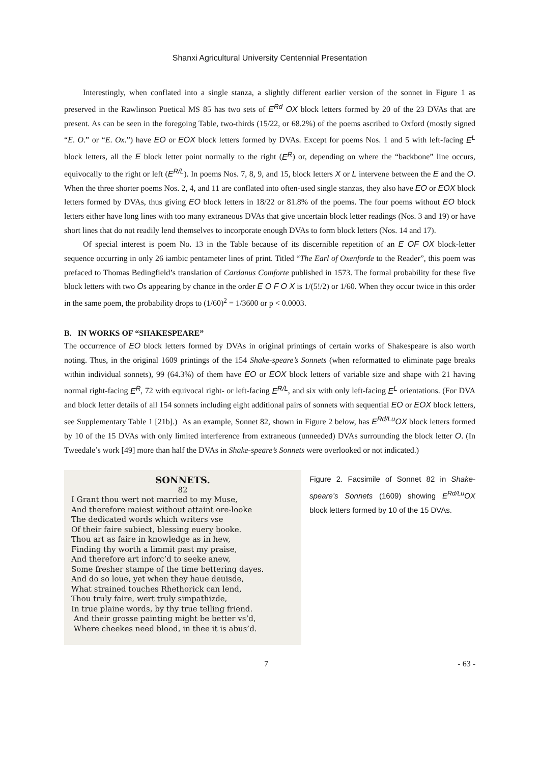Shanxi Agricultural University Centennial Presentation
Interestingly, when conflated into a single stanza, a slightly different earlier version of the sonnet in Figure 1 as preserved in the Rawlinson Poetical MS 85 has two sets of E<sup>Rd</sup> OX block letters formed by 20 of the 23 DVAs that are present. As can be seen in the foregoing Table, two-thirds (15/22, or 68.2%) of the poems ascribed to Oxford (mostly signed “E. O.” or “E. Ox.”) have EO or EOX block letters formed by DVAs. Except for poems Nos. 1 and 5 with left-facing E<sup>L</sup> block letters, all the E block letter point normally to the right (E<sup>R</sup>) or, depending on where the “backbone” line occurs, equivocally to the right or left (E<sup>R/L</sup>). In poems Nos. 7, 8, 9, and 15, block letters X or L intervene between the E and the O. When the three shorter poems Nos. 2, 4, and 11 are conflated into often-used single stanzas, they also have EO or EOX block letters formed by DVAs, thus giving EO block letters in 18/22 or 81.8% of the poems. The four poems without EO block letters either have long lines with too many extraneous DVAs that give uncertain block letter readings (Nos. 3 and 19) or have short lines that do not readily lend themselves to incorporate enough DVAs to form block letters (Nos. 14 and 17).
Of special interest is poem No. 13 in the Table because of its discernible repetition of an E OF OX block-letter sequence occurring in only 26 iambic pentameter lines of print. Titled “The Earl of Oxenforde to the Reader”, this poem was prefaced to Thomas Bedingfield’s translation of Cardanus Comforte published in 1573. The formal probability for these five block letters with two Os appearing by chance in the order E O F O X is 1/(5!/2) or 1/60. When they occur twice in this order in the same poem, the probability drops to (1/60)<sup>2</sup> = 1/3600 or p < 0.0003.
B. IN WORKS OF “SHAKESPEARE”
The occurrence of EO block letters formed by DVAs in original printings of certain works of Shakespeare is also worth noting. Thus, in the original 1609 printings of the 154 Shake-speare’s Sonnets (when reformatted to eliminate page breaks within individual sonnets), 99 (64.3%) of them have EO or EOX block letters of variable size and shape with 21 having normal right-facing E<sup>R</sup>, 72 with equivocal right- or left-facing E<sup>R/L</sup>, and six with only left-facing E<sup>L</sup> orientations. (For DVA and block letter details of all 154 sonnets including eight additional pairs of sonnets with sequential EO or EOX block letters, see Supplementary Table 1 [21b].) As an example, Sonnet 82, shown in Figure 2 below, has E<sup>Rd/Lu</sup>OX block letters formed by 10 of the 15 DVAs with only limited interference from extraneous (unneeded) DVAs surrounding the block letter O. (In Tweedale’s work [49] more than half the DVAs in Shake-speare’s Sonnets were overlooked or not indicated.)
SONNETS.
82
I Grant thou wert not married to my Muse,
And therefore maiest without attaint ore-looke
The dedicated words which writers vse
Of their faire subiect, blessing euery booke.
Thou art as faire in knowledge as in hew,
Finding thy worth a limmit past my praise,
And therefore art inforc’d to seeke anew,
Some fresher stampe of the time bettering dayes.
And do so loue, yet when they haue deuisde,
What strained touches Rhethorick can lend,
Thou truly faire, wert truly simpathizde,
In true plaine words, by thy true telling friend.
And their grosse painting might be better vs’d,
Where cheekes need blood, in thee it is abus’d.
Figure 2. Facsimile of Sonnet 82 in Shake-speare’s Sonnets (1609) showing E<sup>Rd/Lu</sup>OX block letters formed by 10 of the 15 DVAs.
7 - 63 -